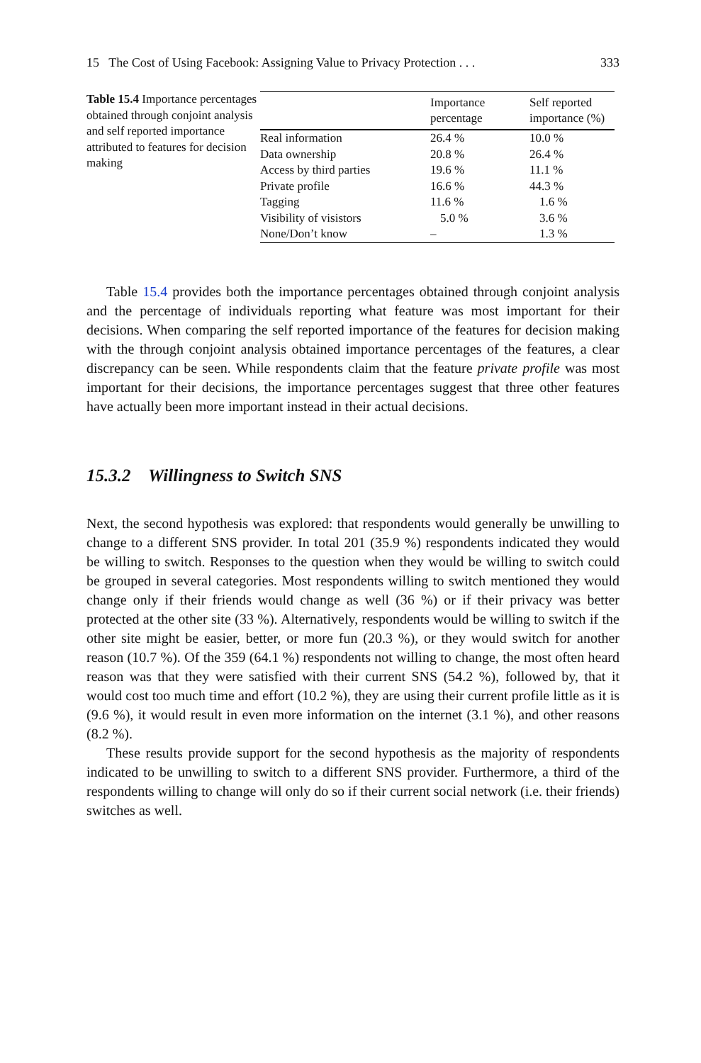15 The Cost of Using Facebook: Assigning Value to Privacy Protection . . . 333
Table 15.4 Importance percentages obtained through conjoint analysis and self reported importance attributed to features for decision making
| | Importance percentage | Self reported importance (%) |
| --- | --- | --- |
| Real information | 26.4 % | 10.0 % |
| Data ownership | 20.8 % | 26.4 % |
| Access by third parties | 19.6 % | 11.1 % |
| Private profile | 16.6 % | 44.3 % |
| Tagging | 11.6 % | 1.6 % |
| Visibility of visistors | 5.0 % | 3.6 % |
| None/Don’t know | – | 1.3 % |
Table 15.4 provides both the importance percentages obtained through conjoint analysis and the percentage of individuals reporting what feature was most important for their decisions. When comparing the self reported importance of the features for decision making with the through conjoint analysis obtained importance percentages of the features, a clear discrepancy can be seen. While respondents claim that the feature private profile was most important for their decisions, the importance percentages suggest that three other features have actually been more important instead in their actual decisions.
15.3.2 Willingness to Switch SNS
Next, the second hypothesis was explored: that respondents would generally be unwilling to change to a different SNS provider. In total 201 (35.9 %) respondents indicated they would be willing to switch. Responses to the question when they would be willing to switch could be grouped in several categories. Most respondents willing to switch mentioned they would change only if their friends would change as well (36 %) or if their privacy was better protected at the other site (33 %). Alternatively, respondents would be willing to switch if the other site might be easier, better, or more fun (20.3 %), or they would switch for another reason (10.7 %). Of the 359 (64.1 %) respondents not willing to change, the most often heard reason was that they were satisfied with their current SNS (54.2 %), followed by, that it would cost too much time and effort (10.2 %), they are using their current profile little as it is (9.6 %), it would result in even more information on the internet (3.1 %), and other reasons (8.2 %).
These results provide support for the second hypothesis as the majority of respondents indicated to be unwilling to switch to a different SNS provider. Furthermore, a third of the respondents willing to change will only do so if their current social network (i.e. their friends) switches as well.